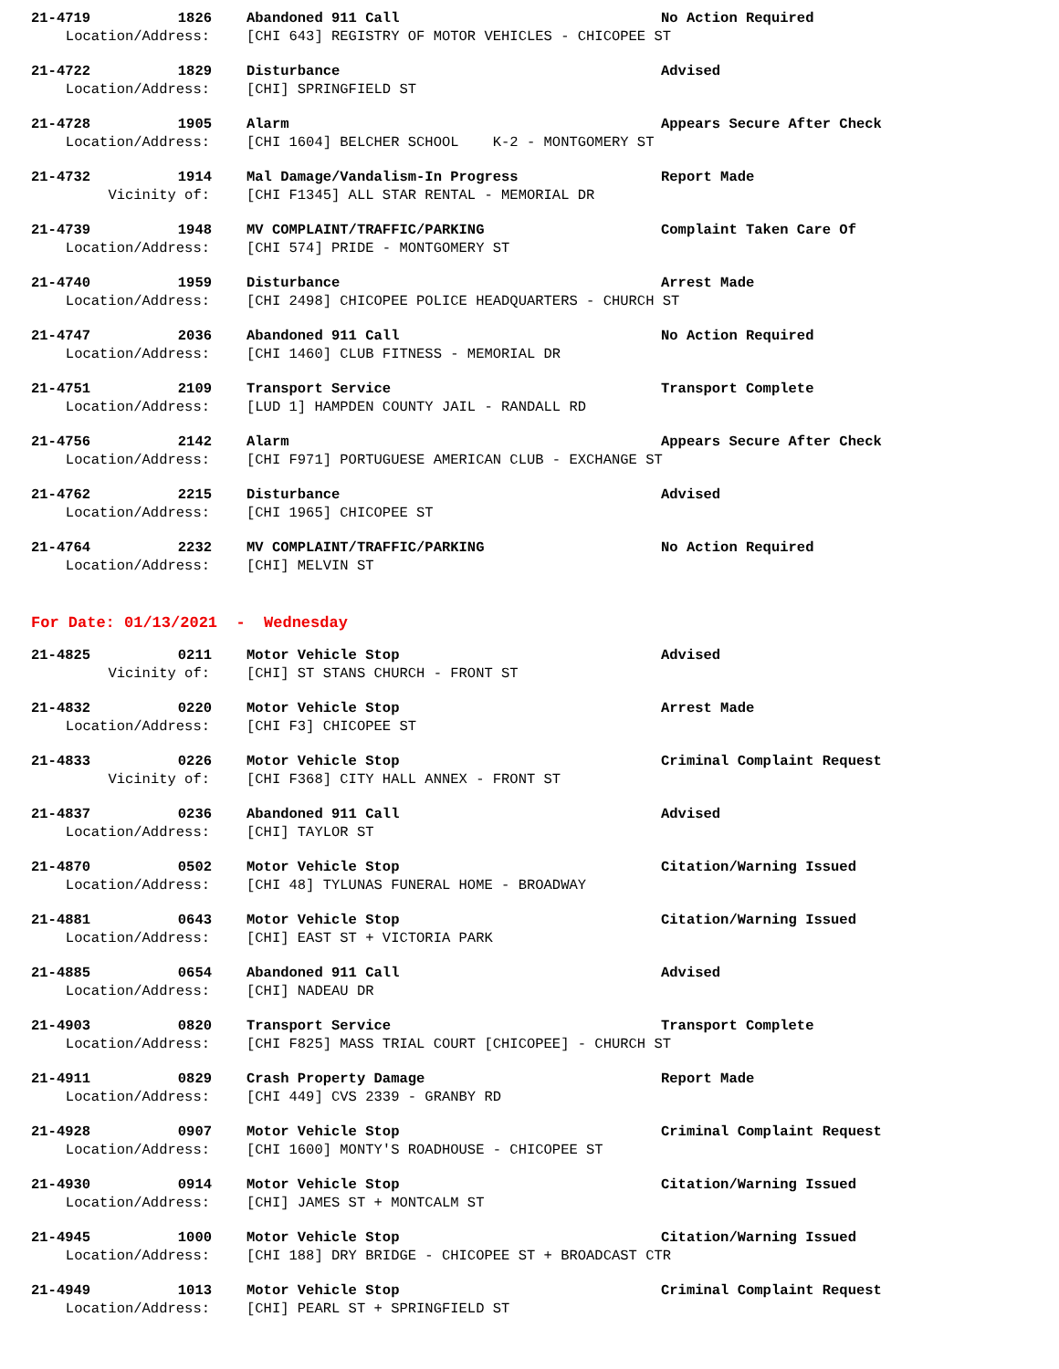21-4719 1826 Abandoned 911 Call No Action Required
Location/Address: [CHI 643] REGISTRY OF MOTOR VEHICLES - CHICOPEE ST
21-4722 1829 Disturbance Advised
Location/Address: [CHI] SPRINGFIELD ST
21-4728 1905 Alarm Appears Secure After Check
Location/Address: [CHI 1604] BELCHER SCHOOL K-2 - MONTGOMERY ST
21-4732 1914 Mal Damage/Vandalism-In Progress Report Made
Vicinity of: [CHI F1345] ALL STAR RENTAL - MEMORIAL DR
21-4739 1948 MV COMPLAINT/TRAFFIC/PARKING Complaint Taken Care Of
Location/Address: [CHI 574] PRIDE - MONTGOMERY ST
21-4740 1959 Disturbance Arrest Made
Location/Address: [CHI 2498] CHICOPEE POLICE HEADQUARTERS - CHURCH ST
21-4747 2036 Abandoned 911 Call No Action Required
Location/Address: [CHI 1460] CLUB FITNESS - MEMORIAL DR
21-4751 2109 Transport Service Transport Complete
Location/Address: [LUD 1] HAMPDEN COUNTY JAIL - RANDALL RD
21-4756 2142 Alarm Appears Secure After Check
Location/Address: [CHI F971] PORTUGUESE AMERICAN CLUB - EXCHANGE ST
21-4762 2215 Disturbance Advised
Location/Address: [CHI 1965] CHICOPEE ST
21-4764 2232 MV COMPLAINT/TRAFFIC/PARKING No Action Required
Location/Address: [CHI] MELVIN ST
For Date: 01/13/2021 - Wednesday
21-4825 0211 Motor Vehicle Stop Advised
Vicinity of: [CHI] ST STANS CHURCH - FRONT ST
21-4832 0220 Motor Vehicle Stop Arrest Made
Location/Address: [CHI F3] CHICOPEE ST
21-4833 0226 Motor Vehicle Stop Criminal Complaint Request
Vicinity of: [CHI F368] CITY HALL ANNEX - FRONT ST
21-4837 0236 Abandoned 911 Call Advised
Location/Address: [CHI] TAYLOR ST
21-4870 0502 Motor Vehicle Stop Citation/Warning Issued
Location/Address: [CHI 48] TYLUNAS FUNERAL HOME - BROADWAY
21-4881 0643 Motor Vehicle Stop Citation/Warning Issued
Location/Address: [CHI] EAST ST + VICTORIA PARK
21-4885 0654 Abandoned 911 Call Advised
Location/Address: [CHI] NADEAU DR
21-4903 0820 Transport Service Transport Complete
Location/Address: [CHI F825] MASS TRIAL COURT [CHICOPEE] - CHURCH ST
21-4911 0829 Crash Property Damage Report Made
Location/Address: [CHI 449] CVS 2339 - GRANBY RD
21-4928 0907 Motor Vehicle Stop Criminal Complaint Request
Location/Address: [CHI 1600] MONTY'S ROADHOUSE - CHICOPEE ST
21-4930 0914 Motor Vehicle Stop Citation/Warning Issued
Location/Address: [CHI] JAMES ST + MONTCALM ST
21-4945 1000 Motor Vehicle Stop Citation/Warning Issued
Location/Address: [CHI 188] DRY BRIDGE - CHICOPEE ST + BROADCAST CTR
21-4949 1013 Motor Vehicle Stop Criminal Complaint Request
Location/Address: [CHI] PEARL ST + SPRINGFIELD ST